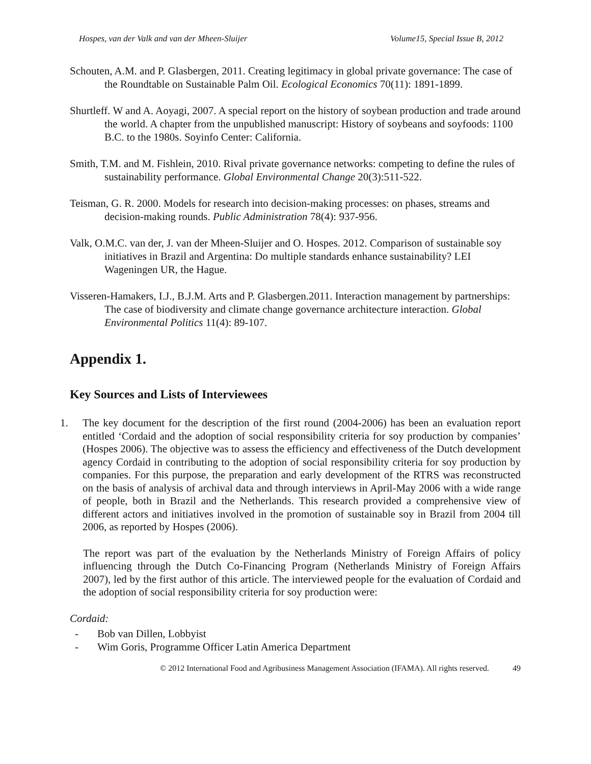Hospes, van der Valk and van der Mheen-Sluijer Volume15, Special Issue B, 2012
Schouten, A.M. and P. Glasbergen, 2011. Creating legitimacy in global private governance: The case of the Roundtable on Sustainable Palm Oil. Ecological Economics 70(11): 1891-1899.
Shurtleff. W and A. Aoyagi, 2007. A special report on the history of soybean production and trade around the world. A chapter from the unpublished manuscript: History of soybeans and soyfoods: 1100 B.C. to the 1980s. Soyinfo Center: California.
Smith, T.M. and M. Fishlein, 2010. Rival private governance networks: competing to define the rules of sustainability performance. Global Environmental Change 20(3):511-522.
Teisman, G. R. 2000. Models for research into decision-making processes: on phases, streams and decision-making rounds. Public Administration 78(4): 937-956.
Valk, O.M.C. van der, J. van der Mheen-Sluijer and O. Hospes. 2012. Comparison of sustainable soy initiatives in Brazil and Argentina: Do multiple standards enhance sustainability? LEI Wageningen UR, the Hague.
Visseren-Hamakers, I.J., B.J.M. Arts and P. Glasbergen.2011. Interaction management by partnerships: The case of biodiversity and climate change governance architecture interaction. Global Environmental Politics 11(4): 89-107.
Appendix 1.
Key Sources and Lists of Interviewees
1. The key document for the description of the first round (2004-2006) has been an evaluation report entitled ‘Cordaid and the adoption of social responsibility criteria for soy production by companies’ (Hospes 2006). The objective was to assess the efficiency and effectiveness of the Dutch development agency Cordaid in contributing to the adoption of social responsibility criteria for soy production by companies. For this purpose, the preparation and early development of the RTRS was reconstructed on the basis of analysis of archival data and through interviews in April-May 2006 with a wide range of people, both in Brazil and the Netherlands. This research provided a comprehensive view of different actors and initiatives involved in the promotion of sustainable soy in Brazil from 2004 till 2006, as reported by Hospes (2006).
The report was part of the evaluation by the Netherlands Ministry of Foreign Affairs of policy influencing through the Dutch Co-Financing Program (Netherlands Ministry of Foreign Affairs 2007), led by the first author of this article. The interviewed people for the evaluation of Cordaid and the adoption of social responsibility criteria for soy production were:
Cordaid:
- Bob van Dillen, Lobbyist
- Wim Goris, Programme Officer Latin America Department
© 2012 International Food and Agribusiness Management Association (IFAMA). All rights reserved. 49